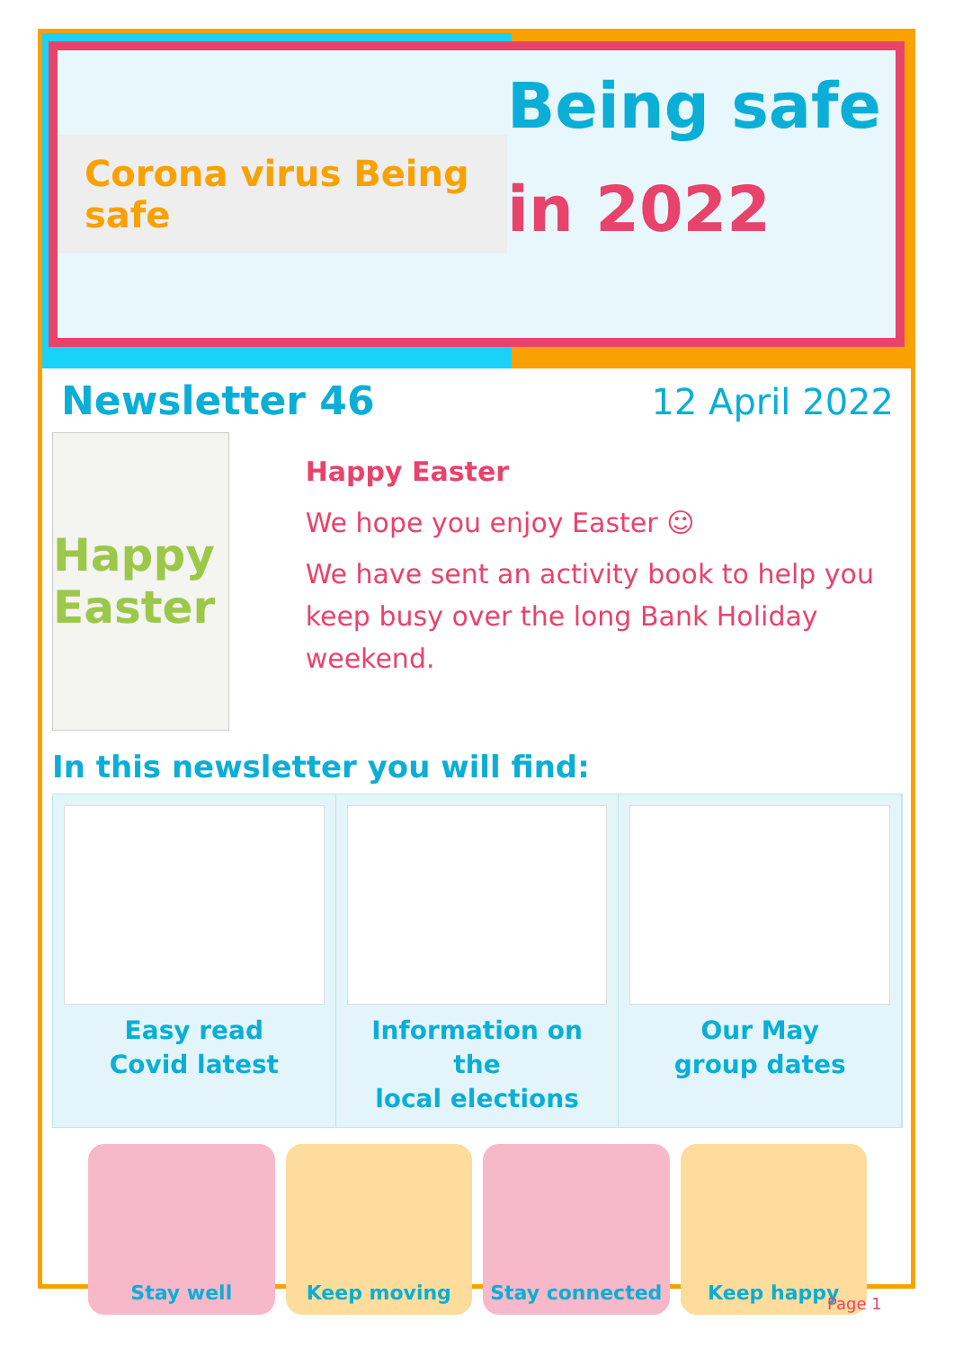Corona virus Being safe
Being safe
in 2022
Newsletter 46 12 April 2022
Happy Easter
Happy Easter
We hope you enjoy Easter ☺
We have sent an activity book to help you keep busy over the long Bank Holiday weekend.
In this newsletter you will find:
Easy read
Covid latest
Information on the
local elections
Our May
group dates
Stay well Keep moving Stay connected Keep happy
Page 1